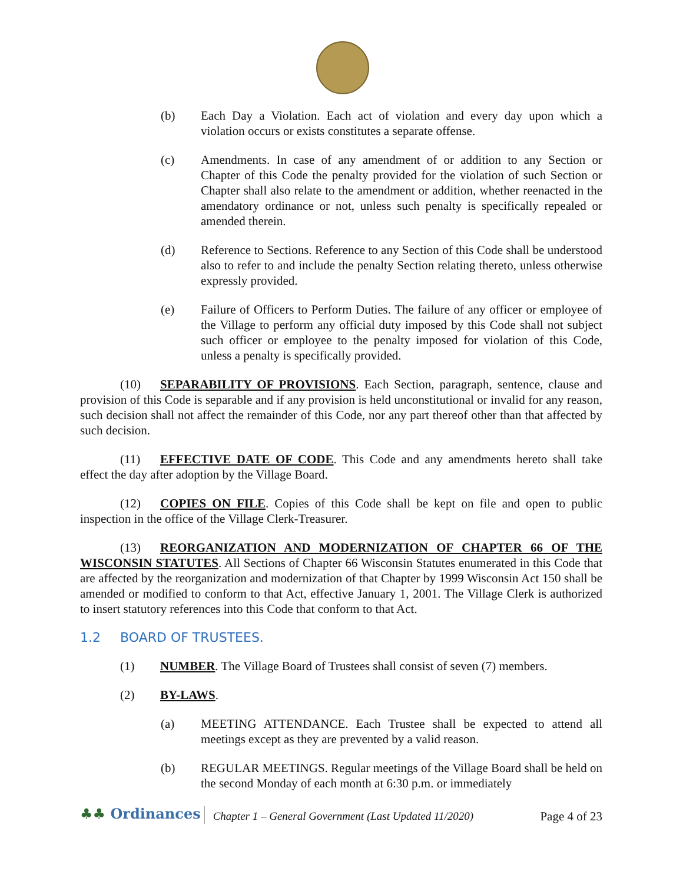(b) Each Day a Violation. Each act of violation and every day upon which a violation occurs or exists constitutes a separate offense.
(c) Amendments. In case of any amendment of or addition to any Section or Chapter of this Code the penalty provided for the violation of such Section or Chapter shall also relate to the amendment or addition, whether reenacted in the amendatory ordinance or not, unless such penalty is specifically repealed or amended therein.
(d) Reference to Sections. Reference to any Section of this Code shall be understood also to refer to and include the penalty Section relating thereto, unless otherwise expressly provided.
(e) Failure of Officers to Perform Duties. The failure of any officer or employee of the Village to perform any official duty imposed by this Code shall not subject such officer or employee to the penalty imposed for violation of this Code, unless a penalty is specifically provided.
(10) SEPARABILITY OF PROVISIONS. Each Section, paragraph, sentence, clause and provision of this Code is separable and if any provision is held unconstitutional or invalid for any reason, such decision shall not affect the remainder of this Code, nor any part thereof other than that affected by such decision.
(11) EFFECTIVE DATE OF CODE. This Code and any amendments hereto shall take effect the day after adoption by the Village Board.
(12) COPIES ON FILE. Copies of this Code shall be kept on file and open to public inspection in the office of the Village Clerk-Treasurer.
(13) REORGANIZATION AND MODERNIZATION OF CHAPTER 66 OF THE WISCONSIN STATUTES. All Sections of Chapter 66 Wisconsin Statutes enumerated in this Code that are affected by the reorganization and modernization of that Chapter by 1999 Wisconsin Act 150 shall be amended or modified to conform to that Act, effective January 1, 2001. The Village Clerk is authorized to insert statutory references into this Code that conform to that Act.
1.2 BOARD OF TRUSTEES.
(1) NUMBER. The Village Board of Trustees shall consist of seven (7) members.
(2) BY-LAWS.
(a) MEETING ATTENDANCE. Each Trustee shall be expected to attend all meetings except as they are prevented by a valid reason.
(b) REGULAR MEETINGS. Regular meetings of the Village Board shall be held on the second Monday of each month at 6:30 p.m. or immediately
♣♣ Ordinances
Chapter 1 – General Government (Last Updated 11/2020)
Page 4 of 23